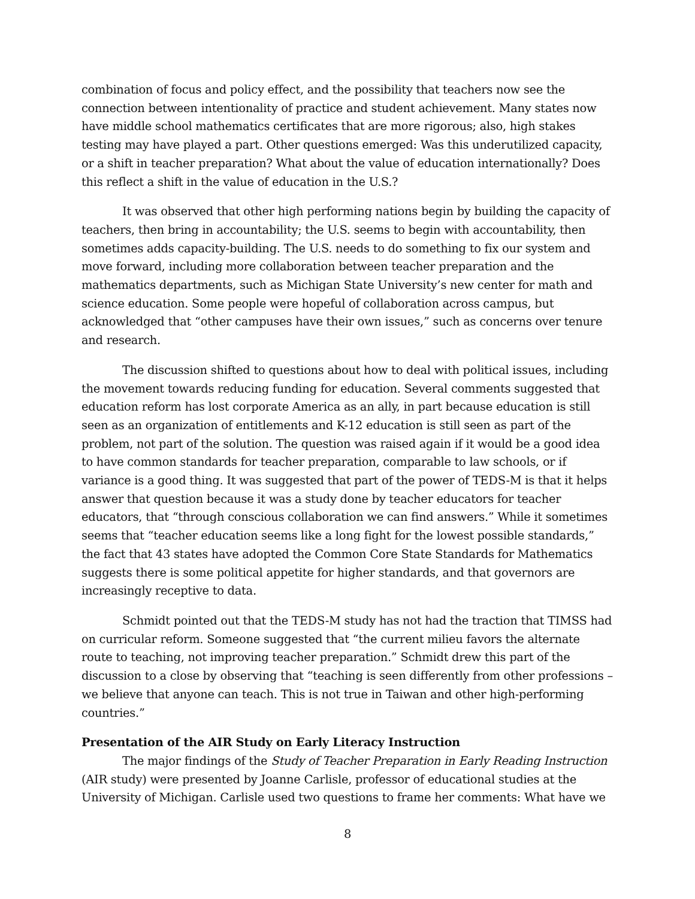combination of focus and policy effect, and the possibility that teachers now see the connection between intentionality of practice and student achievement. Many states now have middle school mathematics certificates that are more rigorous; also, high stakes testing may have played a part. Other questions emerged: Was this underutilized capacity, or a shift in teacher preparation? What about the value of education internationally? Does this reflect a shift in the value of education in the U.S.?
It was observed that other high performing nations begin by building the capacity of teachers, then bring in accountability; the U.S. seems to begin with accountability, then sometimes adds capacity-building. The U.S. needs to do something to fix our system and move forward, including more collaboration between teacher preparation and the mathematics departments, such as Michigan State University’s new center for math and science education. Some people were hopeful of collaboration across campus, but acknowledged that “other campuses have their own issues,” such as concerns over tenure and research.
The discussion shifted to questions about how to deal with political issues, including the movement towards reducing funding for education. Several comments suggested that education reform has lost corporate America as an ally, in part because education is still seen as an organization of entitlements and K-12 education is still seen as part of the problem, not part of the solution. The question was raised again if it would be a good idea to have common standards for teacher preparation, comparable to law schools, or if variance is a good thing. It was suggested that part of the power of TEDS-M is that it helps answer that question because it was a study done by teacher educators for teacher educators, that “through conscious collaboration we can find answers.” While it sometimes seems that “teacher education seems like a long fight for the lowest possible standards,” the fact that 43 states have adopted the Common Core State Standards for Mathematics suggests there is some political appetite for higher standards, and that governors are increasingly receptive to data.
Schmidt pointed out that the TEDS-M study has not had the traction that TIMSS had on curricular reform. Someone suggested that “the current milieu favors the alternate route to teaching, not improving teacher preparation.” Schmidt drew this part of the discussion to a close by observing that “teaching is seen differently from other professions – we believe that anyone can teach. This is not true in Taiwan and other high-performing countries.”
Presentation of the AIR Study on Early Literacy Instruction
The major findings of the Study of Teacher Preparation in Early Reading Instruction (AIR study) were presented by Joanne Carlisle, professor of educational studies at the University of Michigan. Carlisle used two questions to frame her comments: What have we
8